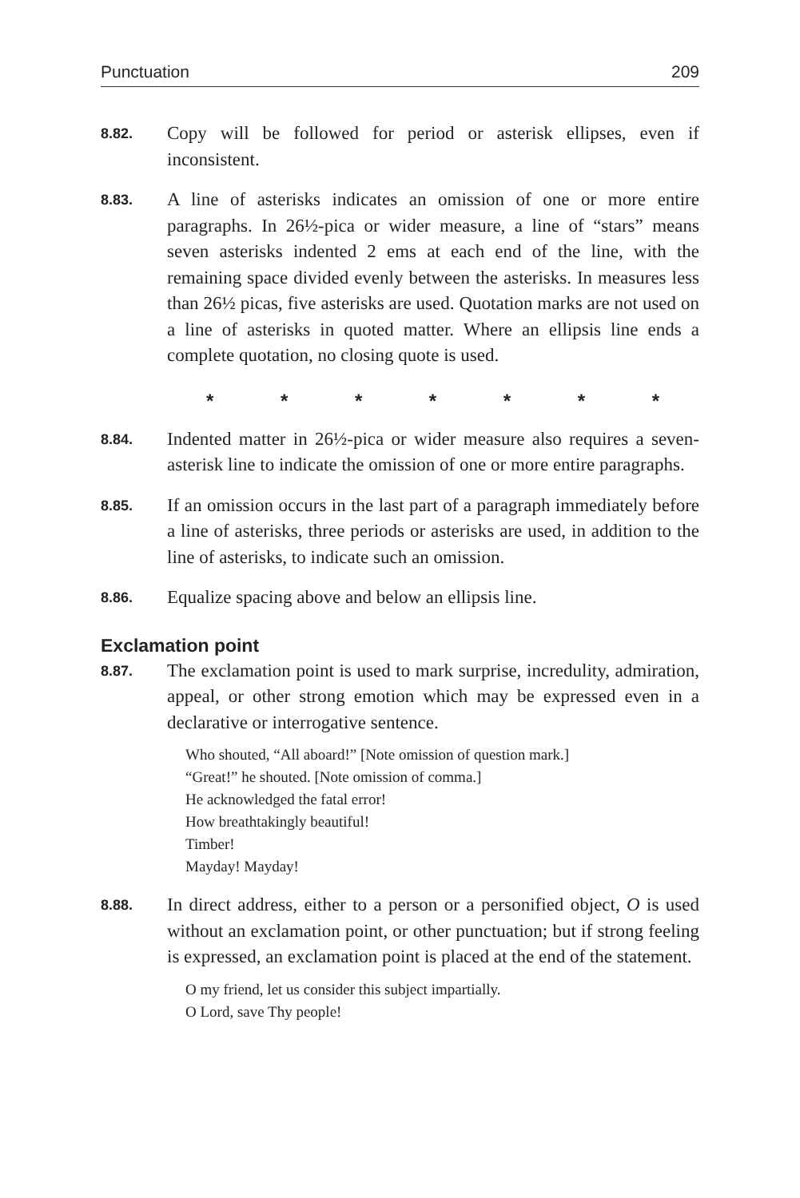Punctuation 209
8.82. Copy will be followed for period or asterisk ellipses, even if inconsistent.
8.83. A line of asterisks indicates an omission of one or more entire paragraphs. In 26½-pica or wider measure, a line of “stars” means seven asterisks indented 2 ems at each end of the line, with the remaining space divided evenly between the asterisks. In measures less than 26½ picas, five asterisks are used. Quotation marks are not used on a line of asterisks in quoted matter. Where an ellipsis line ends a complete quotation, no closing quote is used.
* * * * * * *
8.84. Indented matter in 26½-pica or wider measure also requires a seven-asterisk line to indicate the omission of one or more entire paragraphs.
8.85. If an omission occurs in the last part of a paragraph immediately before a line of asterisks, three periods or asterisks are used, in addition to the line of asterisks, to indicate such an omission.
8.86. Equalize spacing above and below an ellipsis line.
Exclamation point
8.87. The exclamation point is used to mark surprise, incredulity, admiration, appeal, or other strong emotion which may be expressed even in a declarative or interrogative sentence.
Who shouted, “All aboard!” [Note omission of question mark.]
“Great!” he shouted. [Note omission of comma.]
He acknowledged the fatal error!
How breathtakingly beautiful!
Timber!
Mayday! Mayday!
8.88. In direct address, either to a person or a personified object, O is used without an exclamation point, or other punctuation; but if strong feeling is expressed, an exclamation point is placed at the end of the statement.
O my friend, let us consider this subject impartially.
O Lord, save Thy people!